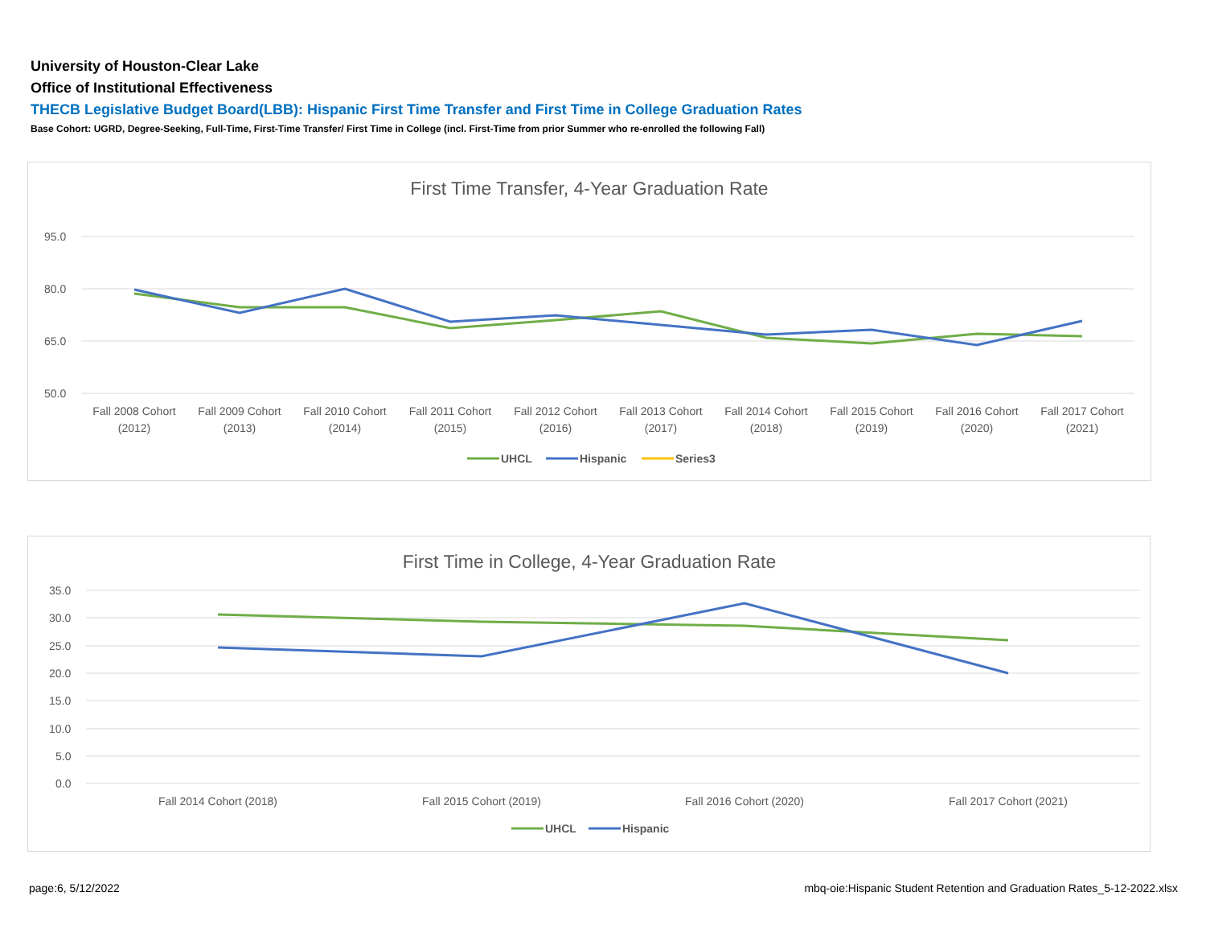University of Houston-Clear Lake
Office of Institutional Effectiveness
THECB Legislative Budget Board(LBB): Hispanic First Time Transfer and First Time in College Graduation Rates
Base Cohort: UGRD, Degree-Seeking, Full-Time, First-Time Transfer/ First Time in College (incl. First-Time from prior Summer who re-enrolled the following Fall)
First Time Transfer, 4-Year Graduation Rate
95.0
80.0
65.0
50.0
Fall 2008 Cohort
(2012)
Fall 2009 Cohort
(2013)
Fall 2010 Cohort
(2014)
Fall 2011 Cohort
(2015)
Fall 2012 Cohort
(2016)
Fall 2013 Cohort
(2017)
Fall 2014 Cohort
(2018)
Fall 2015 Cohort
(2019)
Fall 2016 Cohort
(2020)
Fall 2017 Cohort
(2021)
UHCL
Hispanic
Series3
First Time in College, 4-Year Graduation Rate
35.0
30.0
25.0
20.0
15.0
10.0
5.0
0.0
Fall 2014 Cohort (2018)
Fall 2015 Cohort (2019)
Fall 2016 Cohort (2020)
Fall 2017 Cohort (2021)
UHCL
Hispanic
page:6, 5/12/2022
mbq-oie:Hispanic Student Retention and Graduation Rates_5-12-2022.xlsx